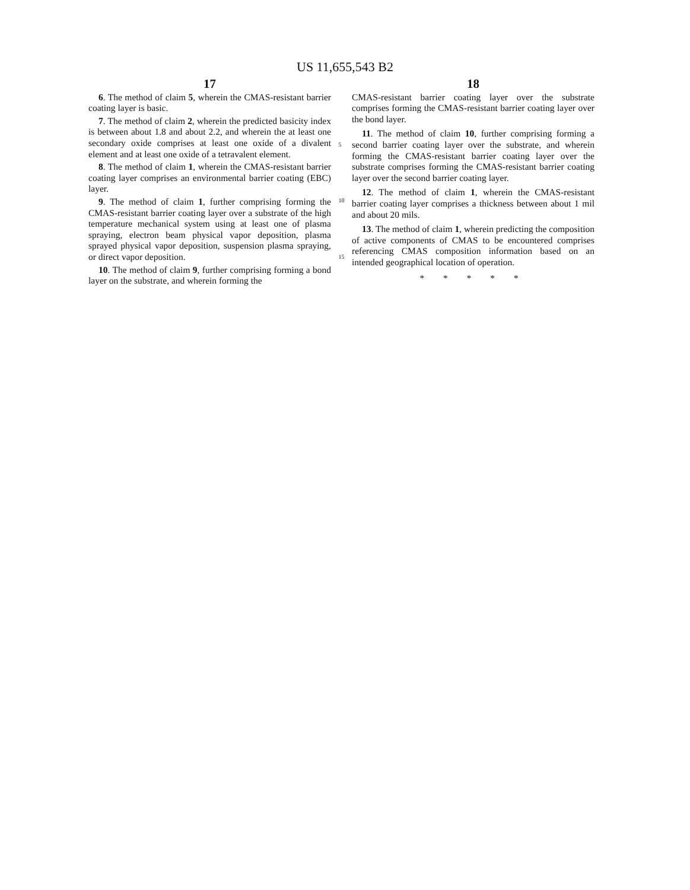US 11,655,543 B2
17
6. The method of claim 5, wherein the CMAS-resistant barrier coating layer is basic.
7. The method of claim 2, wherein the predicted basicity index is between about 1.8 and about 2.2, and wherein the at least one secondary oxide comprises at least one oxide of a divalent element and at least one oxide of a tetravalent element.
8. The method of claim 1, wherein the CMAS-resistant barrier coating layer comprises an environmental barrier coating (EBC) layer.
9. The method of claim 1, further comprising forming the CMAS-resistant barrier coating layer over a substrate of the high temperature mechanical system using at least one of plasma spraying, electron beam physical vapor deposition, plasma sprayed physical vapor deposition, suspension plasma spraying, or direct vapor deposition.
10. The method of claim 9, further comprising forming a bond layer on the substrate, and wherein forming the
5
10
15
18
CMAS-resistant barrier coating layer over the substrate comprises forming the CMAS-resistant barrier coating layer over the bond layer.
11. The method of claim 10, further comprising forming a second barrier coating layer over the substrate, and wherein forming the CMAS-resistant barrier coating layer over the substrate comprises forming the CMAS-resistant barrier coating layer over the second barrier coating layer.
12. The method of claim 1, wherein the CMAS-resistant barrier coating layer comprises a thickness between about 1 mil and about 20 mils.
13. The method of claim 1, wherein predicting the composition of active components of CMAS to be encountered comprises referencing CMAS composition information based on an intended geographical location of operation.
* * * * *